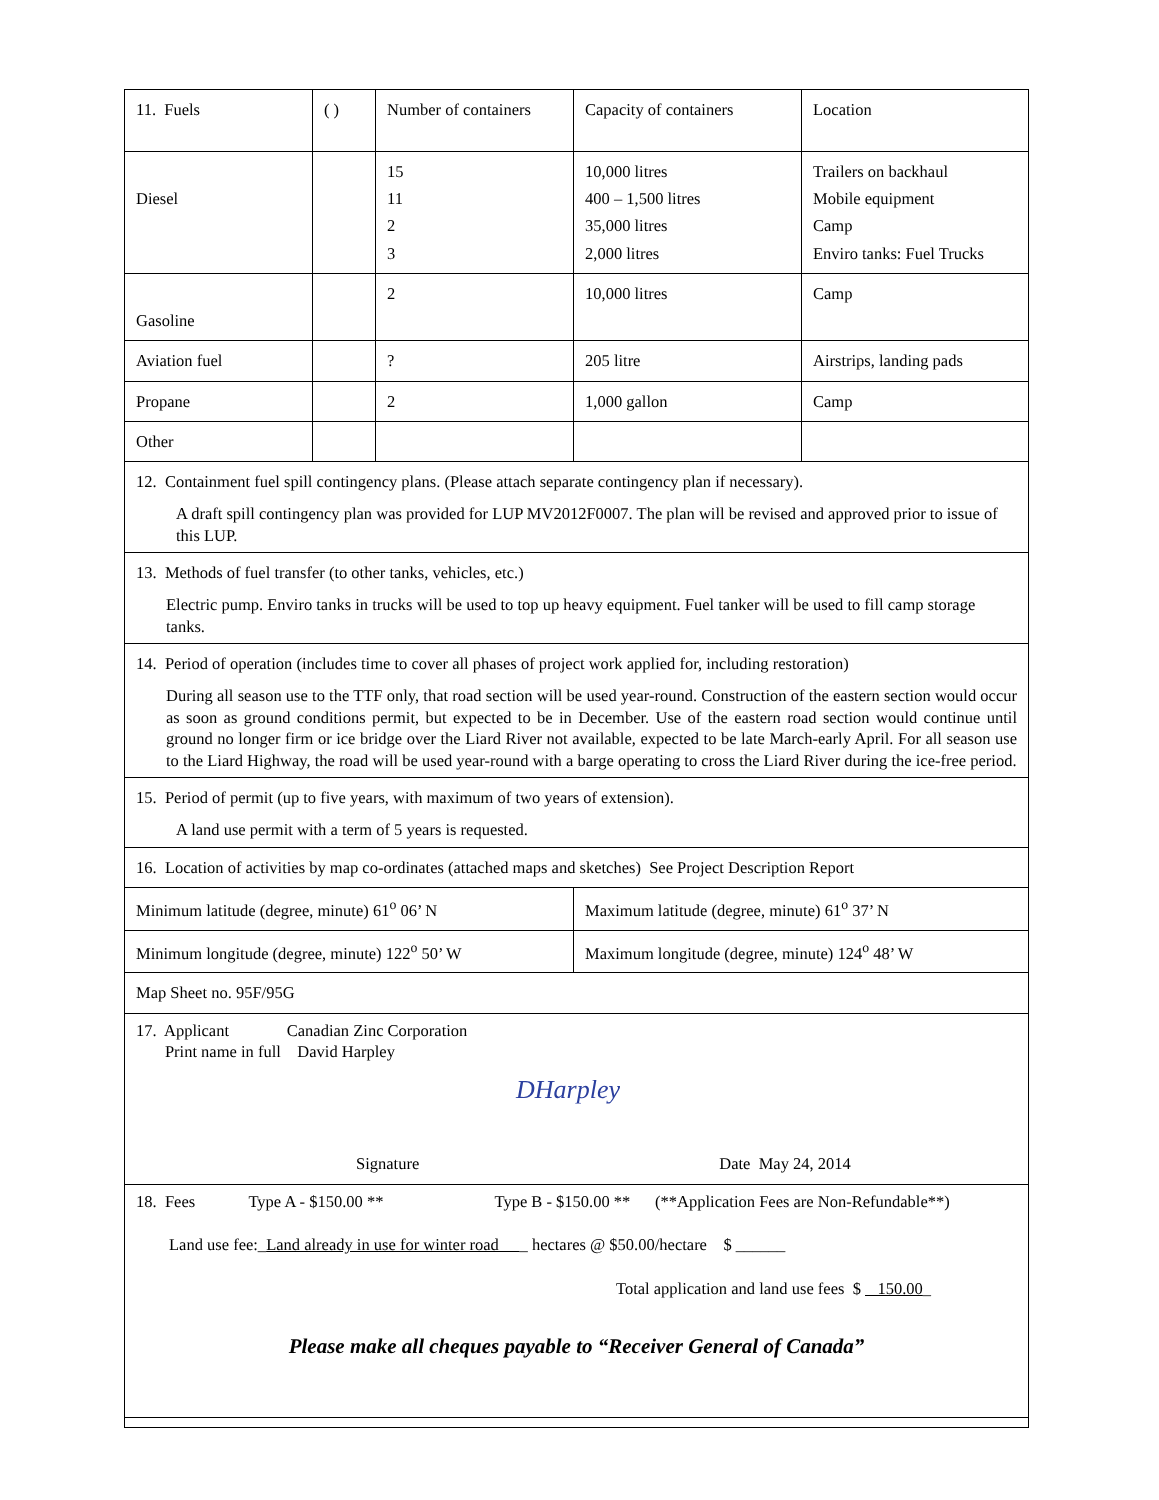| 11. Fuels | ( ) | Number of containers | Capacity of containers | Location |
| Diesel | | 15 11 2 3 | 10,000 litres 400 – 1,500 litres 35,000 litres 2,000 litres | Trailers on backhaul Mobile equipment Camp Enviro tanks: Fuel Trucks |
| Gasoline | | 2 | 10,000 litres | Camp |
| Aviation fuel | | ? | 205 litre | Airstrips, landing pads |
| Propane | | 2 | 1,000 gallon | Camp |
| Other | | | | |
| 12. Containment fuel spill contingency plans. (Please attach separate contingency plan if necessary). A draft spill contingency plan was provided for LUP MV2012F0007. The plan will be revised and approved prior to issue of this LUP. | | | | |
| 13. Methods of fuel transfer (to other tanks, vehicles, etc.) Electric pump. Enviro tanks in trucks will be used to top up heavy equipment. Fuel tanker will be used to fill camp storage tanks. | | | | |
| 14. Period of operation (includes time to cover all phases of project work applied for, including restoration) During all season use to the TTF only, that road section will be used year-round. Construction of the eastern section would occur as soon as ground conditions permit, but expected to be in December. Use of the eastern road section would continue until ground no longer firm or ice bridge over the Liard River not available, expected to be late March-early April. For all season use to the Liard Highway, the road will be used year-round with a barge operating to cross the Liard River during the ice-free period. | | | | |
| 15. Period of permit (up to five years, with maximum of two years of extension). A land use permit with a term of 5 years is requested. | | | | |
| 16. Location of activities by map co-ordinates (attached maps and sketches) See Project Description Report | | | | |
| Minimum latitude (degree, minute) 61<sup>o</sup> 06’ N | | | Maximum latitude (degree, minute) 61<sup>o</sup> 37’ N | |
| Minimum longitude (degree, minute) 122<sup>o</sup> 50’ W | | | Maximum longitude (degree, minute) 124<sup>o</sup> 48’ W | |
| Map Sheet no. 95F/95G | | | | |
| 17. Applicant Canadian Zinc Corporation Print name in full David Harpley DHarpley Signature Date May 24, 2014 | | | | |
| 18. Fees Type A - $150.00 ** Type B - $150.00 ** (**Application Fees are Non-Refundable**) Land use fee:_ Land already in use for winter road _ hectares @ $50.00/hectare $ ______ Total application and land use fees $ 150.00 _ Please make all cheques payable to “Receiver General of Canada” | | | | |